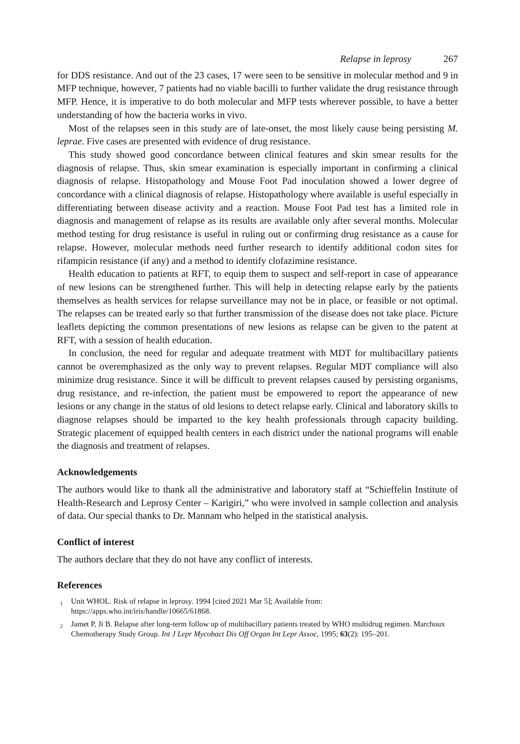Relapse in leprosy 267
for DDS resistance. And out of the 23 cases, 17 were seen to be sensitive in molecular method and 9 in MFP technique, however, 7 patients had no viable bacilli to further validate the drug resistance through MFP. Hence, it is imperative to do both molecular and MFP tests wherever possible, to have a better understanding of how the bacteria works in vivo.
Most of the relapses seen in this study are of late-onset, the most likely cause being persisting M. leprae. Five cases are presented with evidence of drug resistance.
This study showed good concordance between clinical features and skin smear results for the diagnosis of relapse. Thus, skin smear examination is especially important in confirming a clinical diagnosis of relapse. Histopathology and Mouse Foot Pad inoculation showed a lower degree of concordance with a clinical diagnosis of relapse. Histopathology where available is useful especially in differentiating between disease activity and a reaction. Mouse Foot Pad test has a limited role in diagnosis and management of relapse as its results are available only after several months. Molecular method testing for drug resistance is useful in ruling out or confirming drug resistance as a cause for relapse. However, molecular methods need further research to identify additional codon sites for rifampicin resistance (if any) and a method to identify clofazimine resistance.
Health education to patients at RFT, to equip them to suspect and self-report in case of appearance of new lesions can be strengthened further. This will help in detecting relapse early by the patients themselves as health services for relapse surveillance may not be in place, or feasible or not optimal. The relapses can be treated early so that further transmission of the disease does not take place. Picture leaflets depicting the common presentations of new lesions as relapse can be given to the patent at RFT, with a session of health education.
In conclusion, the need for regular and adequate treatment with MDT for multibacillary patients cannot be overemphasized as the only way to prevent relapses. Regular MDT compliance will also minimize drug resistance. Since it will be difficult to prevent relapses caused by persisting organisms, drug resistance, and re-infection, the patient must be empowered to report the appearance of new lesions or any change in the status of old lesions to detect relapse early. Clinical and laboratory skills to diagnose relapses should be imparted to the key health professionals through capacity building. Strategic placement of equipped health centers in each district under the national programs will enable the diagnosis and treatment of relapses.
Acknowledgements
The authors would like to thank all the administrative and laboratory staff at “Schieffelin Institute of Health-Research and Leprosy Center – Karigiri,” who were involved in sample collection and analysis of data. Our special thanks to Dr. Mannam who helped in the statistical analysis.
Conflict of interest
The authors declare that they do not have any conflict of interests.
References
<sup>1</sup> Unit WHOL. Risk of relapse in leprosy. 1994 [cited 2021 Mar 5]; Available from: https://apps.who.int/iris/handle/10665/61868.
<sup>2</sup> Jamet P, Ji B. Relapse after long-term follow up of multibacillary patients treated by WHO multidrug regimen. Marchoux Chemotherapy Study Group. Int J Lepr Mycobact Dis Off Organ Int Lepr Assoc, 1995; 63(2): 195–201.